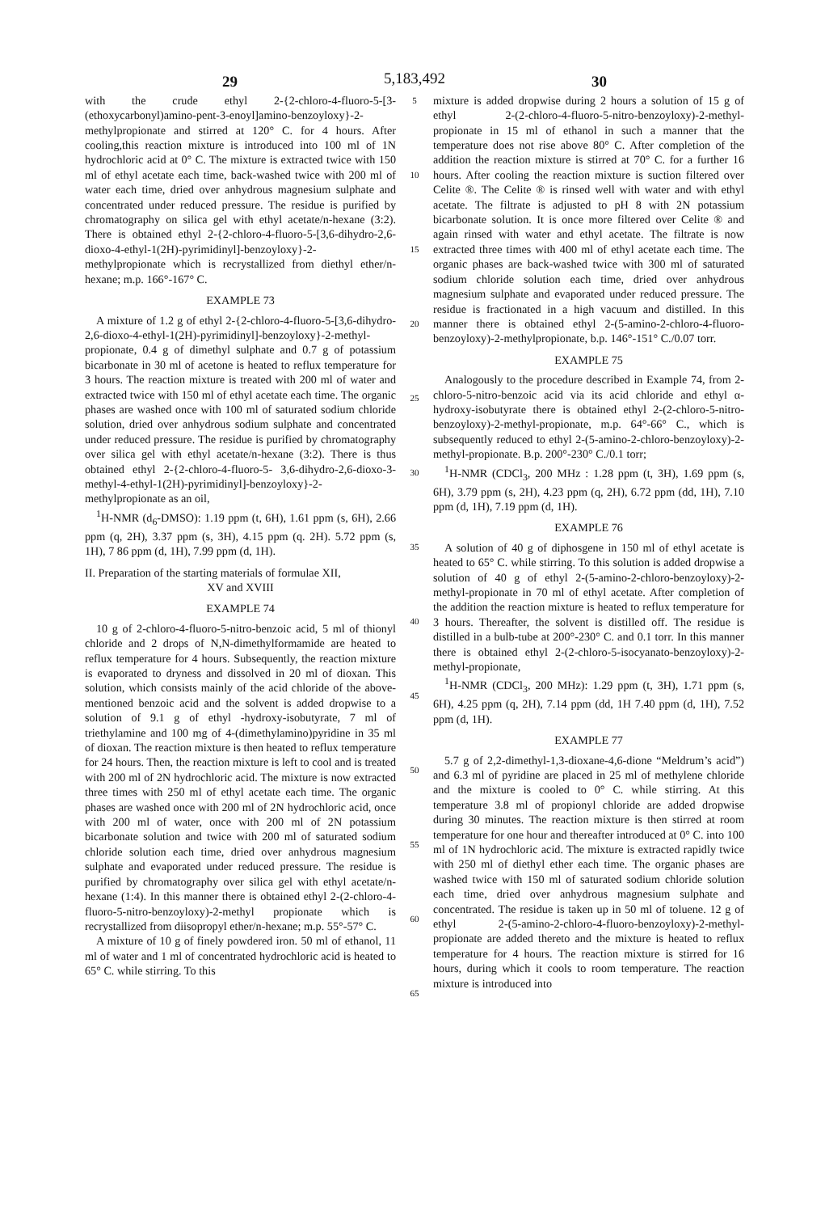5,183,492
29 30
with the crude ethyl 2-{2-chloro-4-fluoro-5-[3-(ethoxycarbonyl)amino-pent-3-enoyl]amino-benzoyloxy}-2-methylpropionate and stirred at 120° C. for 4 hours. After cooling,this reaction mixture is introduced into 100 ml of 1N hydrochloric acid at 0° C. The mixture is extracted twice with 150 ml of ethyl acetate each time, back-washed twice with 200 ml of water each time, dried over anhydrous magnesium sulphate and concentrated under reduced pressure. The residue is purified by chromatography on silica gel with ethyl acetate/n-hexane (3:2). There is obtained ethyl 2-{2-chloro-4-fluoro-5-[3,6-dihydro-2,6-dioxo-4-ethyl-1(2H)-pyrimidinyl]-benzoyloxy}-2-methylpropionate which is recrystallized from diethyl ether/n-hexane; m.p. 166°-167° C.
EXAMPLE 73
A mixture of 1.2 g of ethyl 2-{2-chloro-4-fluoro-5-[3,6-dihydro-2,6-dioxo-4-ethyl-1(2H)-pyrimidinyl]-benzoyloxy}-2-methyl-propionate, 0.4 g of dimethyl sulphate and 0.7 g of potassium bicarbonate in 30 ml of acetone is heated to reflux temperature for 3 hours. The reaction mixture is treated with 200 ml of water and extracted twice with 150 ml of ethyl acetate each time. The organic phases are washed once with 100 ml of saturated sodium chloride solution, dried over anhydrous sodium sulphate and concentrated under reduced pressure. The residue is purified by chromatography over silica gel with ethyl acetate/n-hexane (3:2). There is thus obtained ethyl 2-{2-chloro-4-fluoro-5- 3,6-dihydro-2,6-dioxo-3-methyl-4-ethyl-1(2H)-pyrimidinyl]-benzoyloxy}-2-methylpropionate as an oil,
<sup>1</sup>H-NMR (d<sub>6</sub>-DMSO): 1.19 ppm (t, 6H), 1.61 ppm (s, 6H), 2.66 ppm (q, 2H), 3.37 ppm (s, 3H), 4.15 ppm (q. 2H). 5.72 ppm (s, 1H), 7 86 ppm (d, 1H), 7.99 ppm (d, 1H).
II. Preparation of the starting materials of formulae XII,
XV and XVIII
EXAMPLE 74
10 g of 2-chloro-4-fluoro-5-nitro-benzoic acid, 5 ml of thionyl chloride and 2 drops of N,N-dimethylformamide are heated to reflux temperature for 4 hours. Subsequently, the reaction mixture is evaporated to dryness and dissolved in 20 ml of dioxan. This solution, which consists mainly of the acid chloride of the above-mentioned benzoic acid and the solvent is added dropwise to a solution of 9.1 g of ethyl -hydroxy-isobutyrate, 7 ml of triethylamine and 100 mg of 4-(dimethylamino)pyridine in 35 ml of dioxan. The reaction mixture is then heated to reflux temperature for 24 hours. Then, the reaction mixture is left to cool and is treated with 200 ml of 2N hydrochloric acid. The mixture is now extracted three times with 250 ml of ethyl acetate each time. The organic phases are washed once with 200 ml of 2N hydrochloric acid, once with 200 ml of water, once with 200 ml of 2N potassium bicarbonate solution and twice with 200 ml of saturated sodium chloride solution each time, dried over anhydrous magnesium sulphate and evaporated under reduced pressure. The residue is purified by chromatography over silica gel with ethyl acetate/n-hexane (1:4). In this manner there is obtained ethyl 2-(2-chloro-4-fluoro-5-nitro-benzoyloxy)-2-methyl propionate which is recrystallized from diisopropyl ether/n-hexane; m.p. 55°-57° C.
A mixture of 10 g of finely powdered iron. 50 ml of ethanol, 11 ml of water and 1 ml of concentrated hydrochloric acid is heated to 65° C. while stirring. To this
5
10
15
20
25
30
35
40
45
50
55
60
65
mixture is added dropwise during 2 hours a solution of 15 g of ethyl 2-(2-chloro-4-fluoro-5-nitro-benzoyloxy)-2-methyl-propionate in 15 ml of ethanol in such a manner that the temperature does not rise above 80° C. After completion of the addition the reaction mixture is stirred at 70° C. for a further 16 hours. After cooling the reaction mixture is suction filtered over Celite ®. The Celite ® is rinsed well with water and with ethyl acetate. The filtrate is adjusted to pH 8 with 2N potassium bicarbonate solution. It is once more filtered over Celite ® and again rinsed with water and ethyl acetate. The filtrate is now extracted three times with 400 ml of ethyl acetate each time. The organic phases are back-washed twice with 300 ml of saturated sodium chloride solution each time, dried over anhydrous magnesium sulphate and evaporated under reduced pressure. The residue is fractionated in a high vacuum and distilled. In this manner there is obtained ethyl 2-(5-amino-2-chloro-4-fluoro-benzoyloxy)-2-methylpropionate, b.p. 146°-151° C./0.07 torr.
EXAMPLE 75
Analogously to the procedure described in Example 74, from 2-chloro-5-nitro-benzoic acid via its acid chloride and ethyl α-hydroxy-isobutyrate there is obtained ethyl 2-(2-chloro-5-nitro-benzoyloxy)-2-methyl-propionate, m.p. 64°-66° C., which is subsequently reduced to ethyl 2-(5-amino-2-chloro-benzoyloxy)-2-methyl-propionate. B.p. 200°-230° C./0.1 torr;
<sup>1</sup>H-NMR (CDCl<sub>3</sub>, 200 MHz : 1.28 ppm (t, 3H), 1.69 ppm (s, 6H), 3.79 ppm (s, 2H), 4.23 ppm (q, 2H), 6.72 ppm (dd, 1H), 7.10 ppm (d, 1H), 7.19 ppm (d, 1H).
EXAMPLE 76
A solution of 40 g of diphosgene in 150 ml of ethyl acetate is heated to 65° C. while stirring. To this solution is added dropwise a solution of 40 g of ethyl 2-(5-amino-2-chloro-benzoyloxy)-2-methyl-propionate in 70 ml of ethyl acetate. After completion of the addition the reaction mixture is heated to reflux temperature for 3 hours. Thereafter, the solvent is distilled off. The residue is distilled in a bulb-tube at 200°-230° C. and 0.1 torr. In this manner there is obtained ethyl 2-(2-chloro-5-isocyanato-benzoyloxy)-2-methyl-propionate,
<sup>1</sup>H-NMR (CDCl<sub>3</sub>, 200 MHz): 1.29 ppm (t, 3H), 1.71 ppm (s, 6H), 4.25 ppm (q, 2H), 7.14 ppm (dd, 1H 7.40 ppm (d, 1H), 7.52 ppm (d, 1H).
EXAMPLE 77
5.7 g of 2,2-dimethyl-1,3-dioxane-4,6-dione “Meldrum’s acid”) and 6.3 ml of pyridine are placed in 25 ml of methylene chloride and the mixture is cooled to 0° C. while stirring. At this temperature 3.8 ml of propionyl chloride are added dropwise during 30 minutes. The reaction mixture is then stirred at room temperature for one hour and thereafter introduced at 0° C. into 100 ml of 1N hydrochloric acid. The mixture is extracted rapidly twice with 250 ml of diethyl ether each time. The organic phases are washed twice with 150 ml of saturated sodium chloride solution each time, dried over anhydrous magnesium sulphate and concentrated. The residue is taken up in 50 ml of toluene. 12 g of ethyl 2-(5-amino-2-chloro-4-fluoro-benzoyloxy)-2-methyl-propionate are added thereto and the mixture is heated to reflux temperature for 4 hours. The reaction mixture is stirred for 16 hours, during which it cools to room temperature. The reaction mixture is introduced into